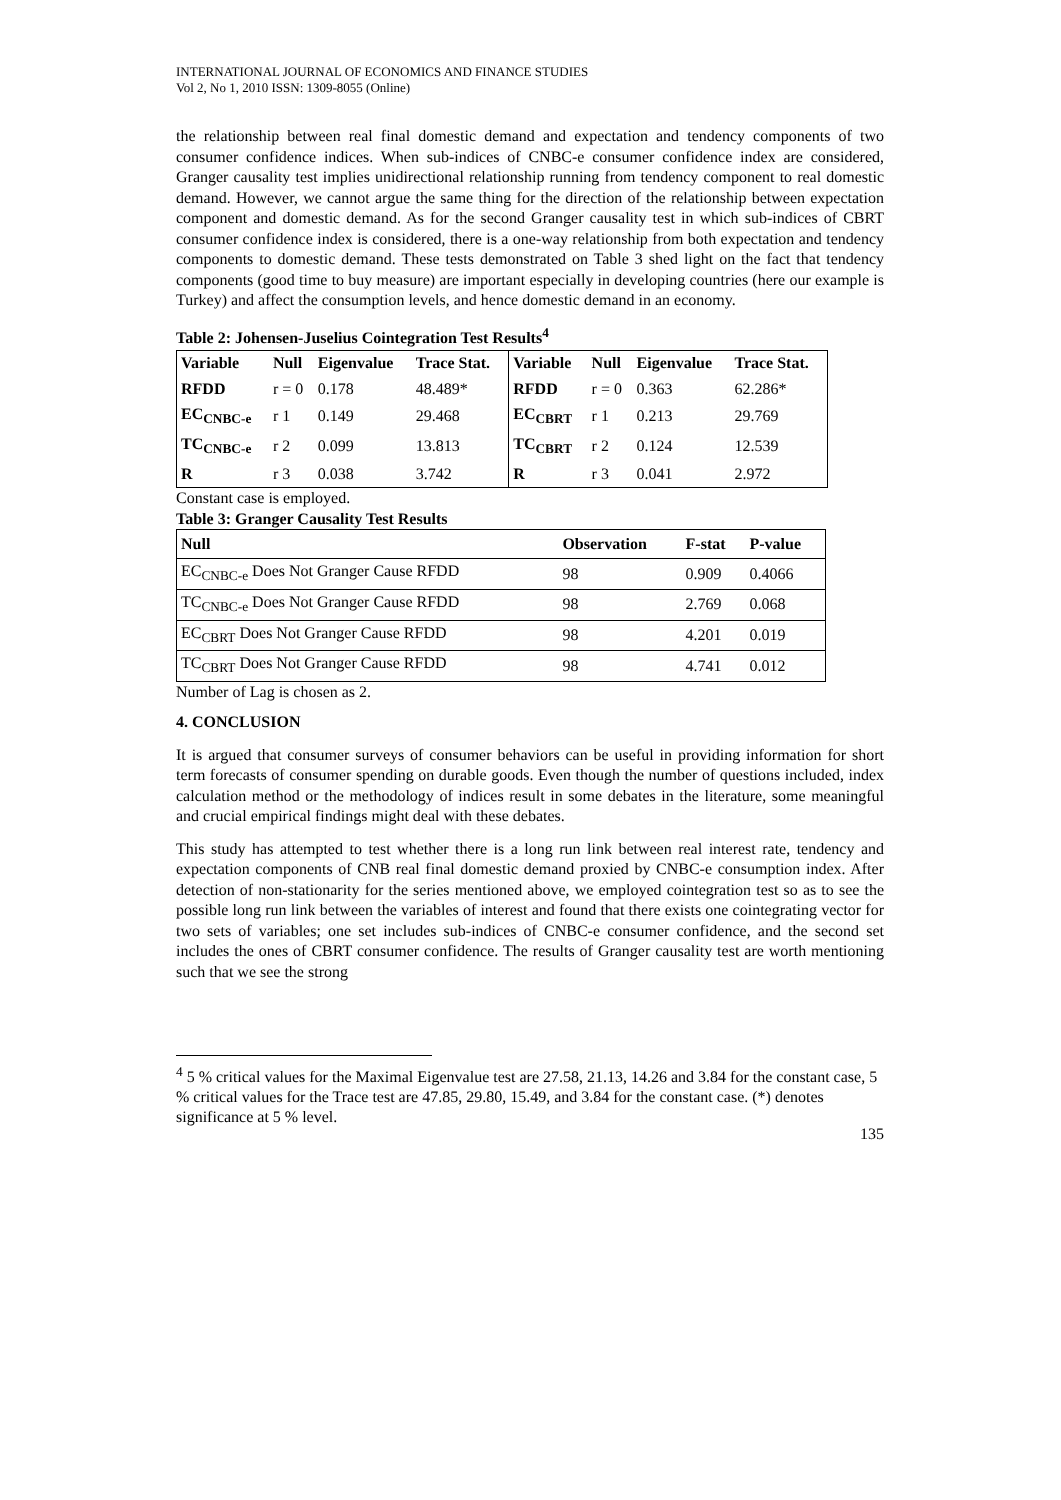INTERNATIONAL JOURNAL OF ECONOMICS AND FINANCE STUDIES
Vol 2, No 1, 2010 ISSN: 1309-8055 (Online)
the relationship between real final domestic demand and expectation and tendency components of two consumer confidence indices. When sub-indices of CNBC-e consumer confidence index are considered, Granger causality test implies unidirectional relationship running from tendency component to real domestic demand. However, we cannot argue the same thing for the direction of the relationship between expectation component and domestic demand. As for the second Granger causality test in which sub-indices of CBRT consumer confidence index is considered, there is a one-way relationship from both expectation and tendency components to domestic demand. These tests demonstrated on Table 3 shed light on the fact that tendency components (good time to buy measure) are important especially in developing countries (here our example is Turkey) and affect the consumption levels, and hence domestic demand in an economy.
Table 2: Johensen-Juselius Cointegration Test Results<sup>4</sup>
| Variable | Null | Eigenvalue | Trace Stat. | Variable | Null | Eigenvalue | Trace Stat. |
| --- | --- | --- | --- | --- | --- | --- | --- |
| RFDD | r = 0 | 0.178 | 48.489* | RFDD | r = 0 | 0.363 | 62.286* |
| EC<sub>CNBC-e</sub> | r 1 | 0.149 | 29.468 | EC<sub>CBRT</sub> | r 1 | 0.213 | 29.769 |
| TC<sub>CNBC-e</sub> | r 2 | 0.099 | 13.813 | TC<sub>CBRT</sub> | r 2 | 0.124 | 12.539 |
| R | r 3 | 0.038 | 3.742 | R | r 3 | 0.041 | 2.972 |
Constant case is employed.
Table 3: Granger Causality Test Results
| Null | Observation | F-stat | P-value |
| --- | --- | --- | --- |
| EC<sub>CNBC-e</sub> Does Not Granger Cause RFDD | 98 | 0.909 | 0.4066 |
| TC<sub>CNBC-e</sub> Does Not Granger Cause RFDD | 98 | 2.769 | 0.068 |
| EC<sub>CBRT</sub> Does Not Granger Cause RFDD | 98 | 4.201 | 0.019 |
| TC<sub>CBRT</sub> Does Not Granger Cause RFDD | 98 | 4.741 | 0.012 |
Number of Lag is chosen as 2.
4. CONCLUSION
It is argued that consumer surveys of consumer behaviors can be useful in providing information for short term forecasts of consumer spending on durable goods. Even though the number of questions included, index calculation method or the methodology of indices result in some debates in the literature, some meaningful and crucial empirical findings might deal with these debates.
This study has attempted to test whether there is a long run link between real interest rate, tendency and expectation components of CNB real final domestic demand proxied by CNBC-e consumption index. After detection of non-stationarity for the series mentioned above, we employed cointegration test so as to see the possible long run link between the variables of interest and found that there exists one cointegrating vector for two sets of variables; one set includes sub-indices of CNBC-e consumer confidence, and the second set includes the ones of CBRT consumer confidence. The results of Granger causality test are worth mentioning such that we see the strong
<sup>4</sup> 5 % critical values for the Maximal Eigenvalue test are 27.58, 21.13, 14.26 and 3.84 for the constant case, 5 % critical values for the Trace test are 47.85, 29.80, 15.49, and 3.84 for the constant case. (*) denotes significance at 5 % level.
135